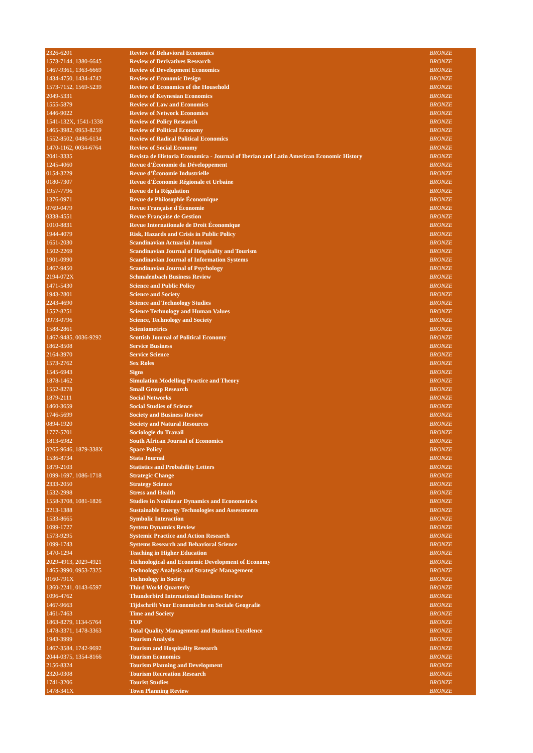| 2326-6201 | Review of Behavioral Economics | BRONZE |
| 1573-7144, 1380-6645 | Review of Derivatives Research | BRONZE |
| 1467-9361, 1363-6669 | Review of Development Economics | BRONZE |
| 1434-4750, 1434-4742 | Review of Economic Design | BRONZE |
| 1573-7152, 1569-5239 | Review of Economics of the Household | BRONZE |
| 2049-5331 | Review of Keynesian Economics | BRONZE |
| 1555-5879 | Review of Law and Economics | BRONZE |
| 1446-9022 | Review of Network Economics | BRONZE |
| 1541-132X, 1541-1338 | Review of Policy Research | BRONZE |
| 1465-3982, 0953-8259 | Review of Political Economy | BRONZE |
| 1552-8502, 0486-6134 | Review of Radical Political Economics | BRONZE |
| 1470-1162, 0034-6764 | Review of Social Economy | BRONZE |
| 2041-3335 | Revista de Historia Economica - Journal of Iberian and Latin American Economic History | BRONZE |
| 1245-4060 | Revue d'Économie du Développement | BRONZE |
| 0154-3229 | Revue d'Économie Industrielle | BRONZE |
| 0180-7307 | Revue d'Économie Régionale et Urbaine | BRONZE |
| 1957-7796 | Revue de la Régulation | BRONZE |
| 1376-0971 | Revue de Philosophie Économique | BRONZE |
| 0769-0479 | Revue Française d'Économie | BRONZE |
| 0338-4551 | Revue Française de Gestion | BRONZE |
| 1010-8831 | Revue Internationale de Droit Économique | BRONZE |
| 1944-4079 | Risk, Hazards and Crisis in Public Policy | BRONZE |
| 1651-2030 | Scandinavian Actuarial Journal | BRONZE |
| 1502-2269 | Scandinavian Journal of Hospitality and Tourism | BRONZE |
| 1901-0990 | Scandinavian Journal of Information Systems | BRONZE |
| 1467-9450 | Scandinavian Journal of Psychology | BRONZE |
| 2194-072X | Schmalenbach Business Review | BRONZE |
| 1471-5430 | Science and Public Policy | BRONZE |
| 1943-2801 | Science and Society | BRONZE |
| 2243-4690 | Science and Technology Studies | BRONZE |
| 1552-8251 | Science Technology and Human Values | BRONZE |
| 0973-0796 | Science, Technology and Society | BRONZE |
| 1588-2861 | Scientometrics | BRONZE |
| 1467-9485, 0036-9292 | Scottish Journal of Political Economy | BRONZE |
| 1862-8508 | Service Business | BRONZE |
| 2164-3970 | Service Science | BRONZE |
| 1573-2762 | Sex Roles | BRONZE |
| 1545-6943 | Signs | BRONZE |
| 1878-1462 | Simulation Modelling Practice and Theory | BRONZE |
| 1552-8278 | Small Group Research | BRONZE |
| 1879-2111 | Social Networks | BRONZE |
| 1460-3659 | Social Studies of Science | BRONZE |
| 1746-5699 | Society and Business Review | BRONZE |
| 0894-1920 | Society and Natural Resources | BRONZE |
| 1777-5701 | Sociologie du Travail | BRONZE |
| 1813-6982 | South African Journal of Economics | BRONZE |
| 0265-9646, 1879-338X | Space Policy | BRONZE |
| 1536-8734 | Stata Journal | BRONZE |
| 1879-2103 | Statistics and Probability Letters | BRONZE |
| 1099-1697, 1086-1718 | Strategic Change | BRONZE |
| 2333-2050 | Strategy Science | BRONZE |
| 1532-2998 | Stress and Health | BRONZE |
| 1558-3708, 1081-1826 | Studies in Nonlinear Dynamics and Econometrics | BRONZE |
| 2213-1388 | Sustainable Energy Technologies and Assessments | BRONZE |
| 1533-8665 | Symbolic Interaction | BRONZE |
| 1099-1727 | System Dynamics Review | BRONZE |
| 1573-9295 | Systemic Practice and Action Research | BRONZE |
| 1099-1743 | Systems Research and Behavioral Science | BRONZE |
| 1470-1294 | Teaching in Higher Education | BRONZE |
| 2029-4913, 2029-4921 | Technological and Economic Development of Economy | BRONZE |
| 1465-3990, 0953-7325 | Technology Analysis and Strategic Management | BRONZE |
| 0160-791X | Technology in Society | BRONZE |
| 1360-2241, 0143-6597 | Third World Quarterly | BRONZE |
| 1096-4762 | Thunderbird International Business Review | BRONZE |
| 1467-9663 | Tijdschrift Voor Economische en Sociale Geografie | BRONZE |
| 1461-7463 | Time and Society | BRONZE |
| 1863-8279, 1134-5764 | TOP | BRONZE |
| 1478-3371, 1478-3363 | Total Quality Management and Business Excellence | BRONZE |
| 1943-3999 | Tourism Analysis | BRONZE |
| 1467-3584, 1742-9692 | Tourism and Hospitality Research | BRONZE |
| 2044-0375, 1354-8166 | Tourism Economics | BRONZE |
| 2156-8324 | Tourism Planning and Development | BRONZE |
| 2320-0308 | Tourism Recreation Research | BRONZE |
| 1741-3206 | Tourist Studies | BRONZE |
| 1478-341X | Town Planning Review | BRONZE |